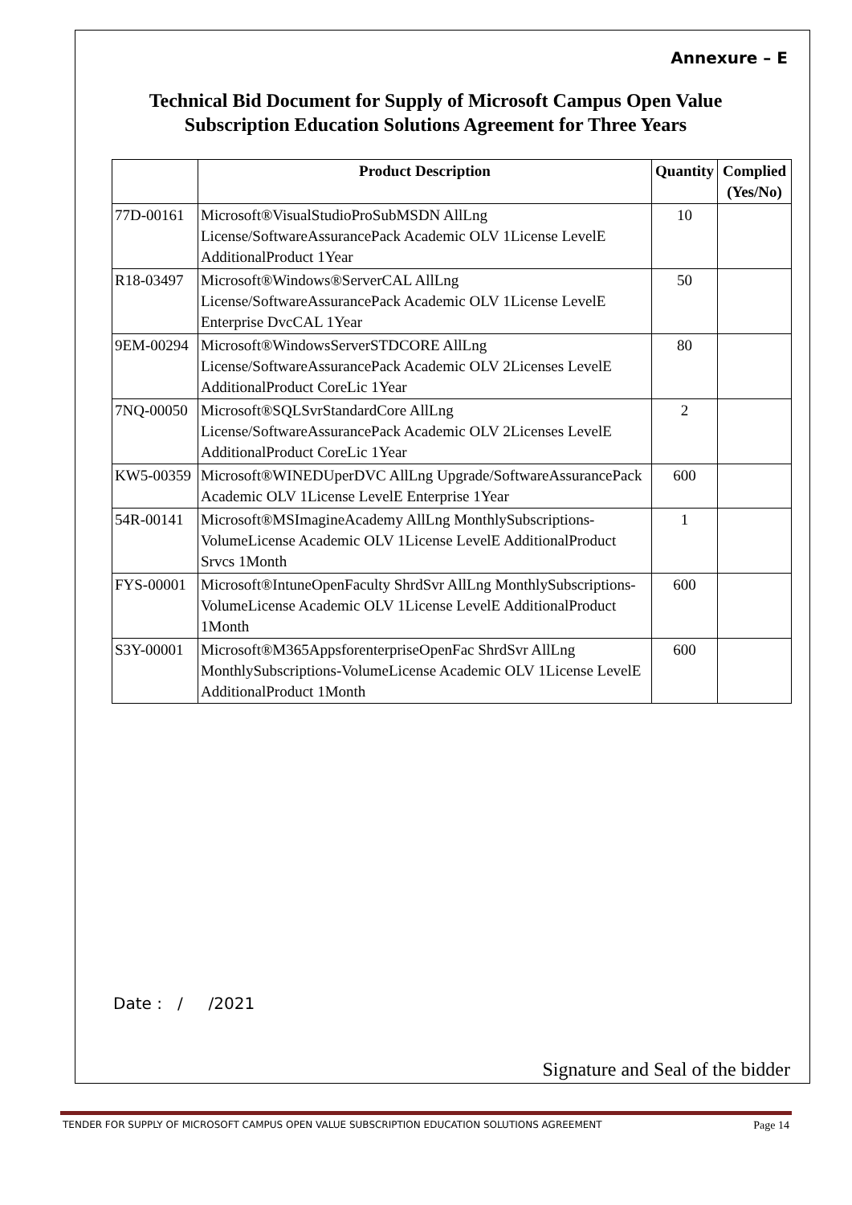Annexure – E
Technical Bid Document for Supply of Microsoft Campus Open Value Subscription Education Solutions Agreement for Three Years
| | Product Description | Quantity | Complied (Yes/No) |
| --- | --- | --- | --- |
| 77D-00161 | Microsoft®VisualStudioProSubMSDN AllLng License/SoftwareAssurancePack Academic OLV 1License LevelE AdditionalProduct 1Year | 10 | |
| R18-03497 | Microsoft®Windows®ServerCAL AllLng License/SoftwareAssurancePack Academic OLV 1License LevelE Enterprise DvcCAL 1Year | 50 | |
| 9EM-00294 | Microsoft®WindowsServerSTDCORE AllLng License/SoftwareAssurancePack Academic OLV 2Licenses LevelE AdditionalProduct CoreLic 1Year | 80 | |
| 7NQ-00050 | Microsoft®SQLSvrStandardCore AllLng License/SoftwareAssurancePack Academic OLV 2Licenses LevelE AdditionalProduct CoreLic 1Year | 2 | |
| KW5-00359 | Microsoft®WINEDUperDVC AllLng Upgrade/SoftwareAssurancePack Academic OLV 1License LevelE Enterprise 1Year | 600 | |
| 54R-00141 | Microsoft®MSImagineAcademy AllLng MonthlySubscriptions-VolumeLicense Academic OLV 1License LevelE AdditionalProduct Srvcs 1Month | 1 | |
| FYS-00001 | Microsoft®IntuneOpenFaculty ShrdSvr AllLng MonthlySubscriptions-VolumeLicense Academic OLV 1License LevelE AdditionalProduct 1Month | 600 | |
| S3Y-00001 | Microsoft®M365AppsforenterpriseOpenFac ShrdSvr AllLng MonthlySubscriptions-VolumeLicense Academic OLV 1License LevelE AdditionalProduct 1Month | 600 | |
Date : / /2021
Signature and Seal of the bidder
TENDER FOR SUPPLY OF MICROSOFT CAMPUS OPEN VALUE SUBSCRIPTION EDUCATION SOLUTIONS AGREEMENT Page 14